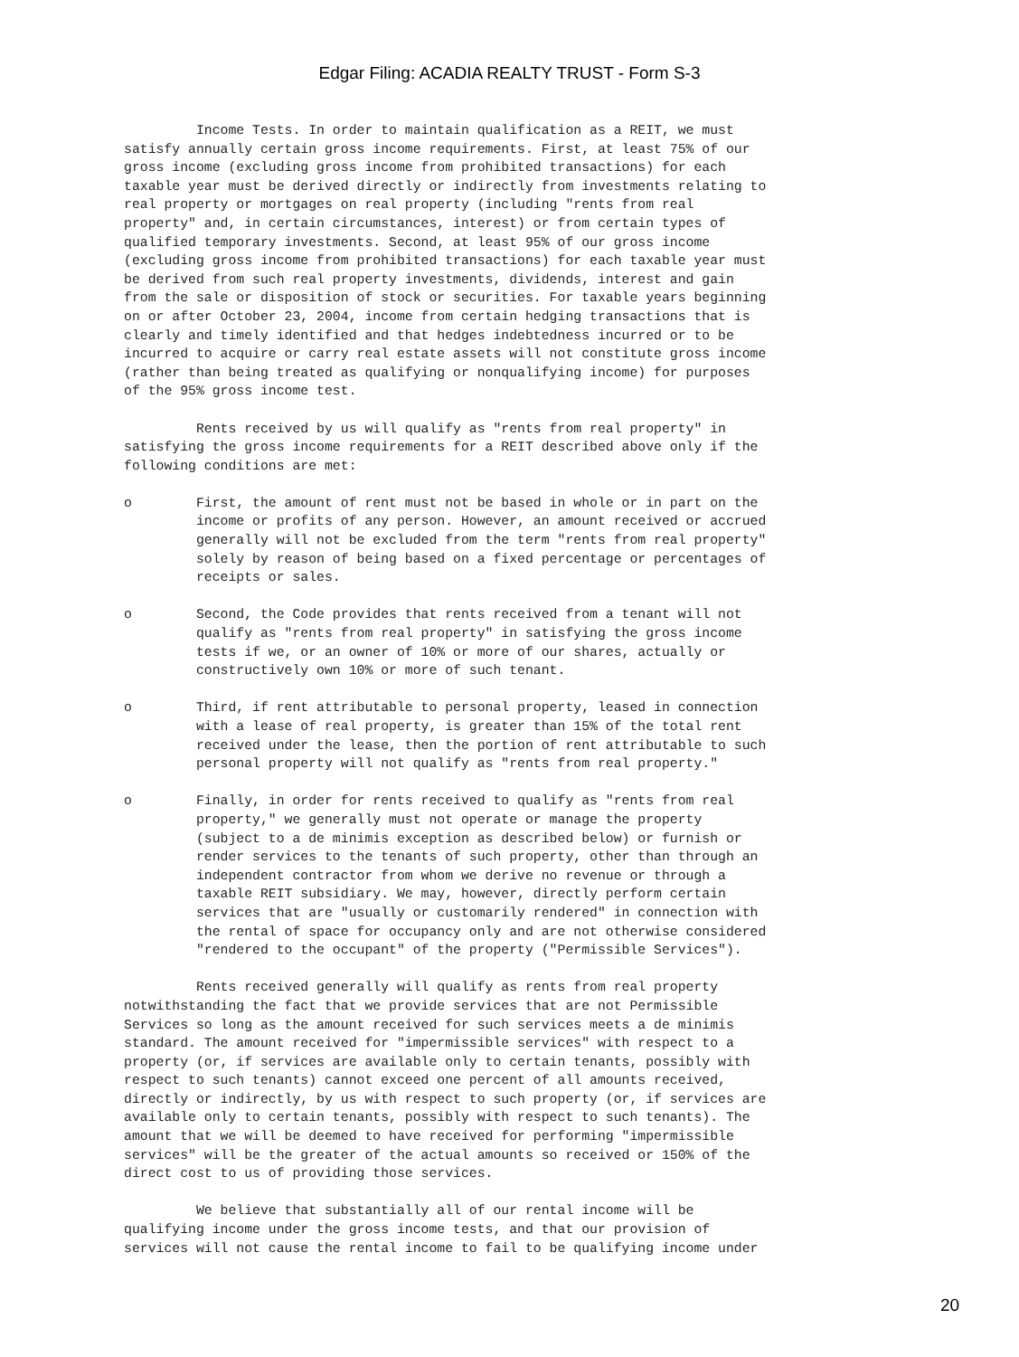Edgar Filing: ACADIA REALTY TRUST - Form S-3
         Income Tests. In order to maintain qualification as a REIT, we must
satisfy annually certain gross income requirements. First, at least 75% of our
gross income (excluding gross income from prohibited transactions) for each
taxable year must be derived directly or indirectly from investments relating to
real property or mortgages on real property (including "rents from real
property" and, in certain circumstances, interest) or from certain types of
qualified temporary investments. Second, at least 95% of our gross income
(excluding gross income from prohibited transactions) for each taxable year must
be derived from such real property investments, dividends, interest and gain
from the sale or disposition of stock or securities. For taxable years beginning
on or after October 23, 2004, income from certain hedging transactions that is
clearly and timely identified and that hedges indebtedness incurred or to be
incurred to acquire or carry real estate assets will not constitute gross income
(rather than being treated as qualifying or nonqualifying income) for purposes
of the 95% gross income test.

         Rents received by us will qualify as "rents from real property" in
satisfying the gross income requirements for a REIT described above only if the
following conditions are met:

o        First, the amount of rent must not be based in whole or in part on the
         income or profits of any person. However, an amount received or accrued
         generally will not be excluded from the term "rents from real property"
         solely by reason of being based on a fixed percentage or percentages of
         receipts or sales.

o        Second, the Code provides that rents received from a tenant will not
         qualify as "rents from real property" in satisfying the gross income
         tests if we, or an owner of 10% or more of our shares, actually or
         constructively own 10% or more of such tenant.

o        Third, if rent attributable to personal property, leased in connection
         with a lease of real property, is greater than 15% of the total rent
         received under the lease, then the portion of rent attributable to such
         personal property will not qualify as "rents from real property."

o        Finally, in order for rents received to qualify as "rents from real
         property," we generally must not operate or manage the property
         (subject to a de minimis exception as described below) or furnish or
         render services to the tenants of such property, other than through an
         independent contractor from whom we derive no revenue or through a
         taxable REIT subsidiary. We may, however, directly perform certain
         services that are "usually or customarily rendered" in connection with
         the rental of space for occupancy only and are not otherwise considered
         "rendered to the occupant" of the property ("Permissible Services").

         Rents received generally will qualify as rents from real property
notwithstanding the fact that we provide services that are not Permissible
Services so long as the amount received for such services meets a de minimis
standard. The amount received for "impermissible services" with respect to a
property (or, if services are available only to certain tenants, possibly with
respect to such tenants) cannot exceed one percent of all amounts received,
directly or indirectly, by us with respect to such property (or, if services are
available only to certain tenants, possibly with respect to such tenants). The
amount that we will be deemed to have received for performing "impermissible
services" will be the greater of the actual amounts so received or 150% of the
direct cost to us of providing those services.

         We believe that substantially all of our rental income will be
qualifying income under the gross income tests, and that our provision of
services will not cause the rental income to fail to be qualifying income under
20